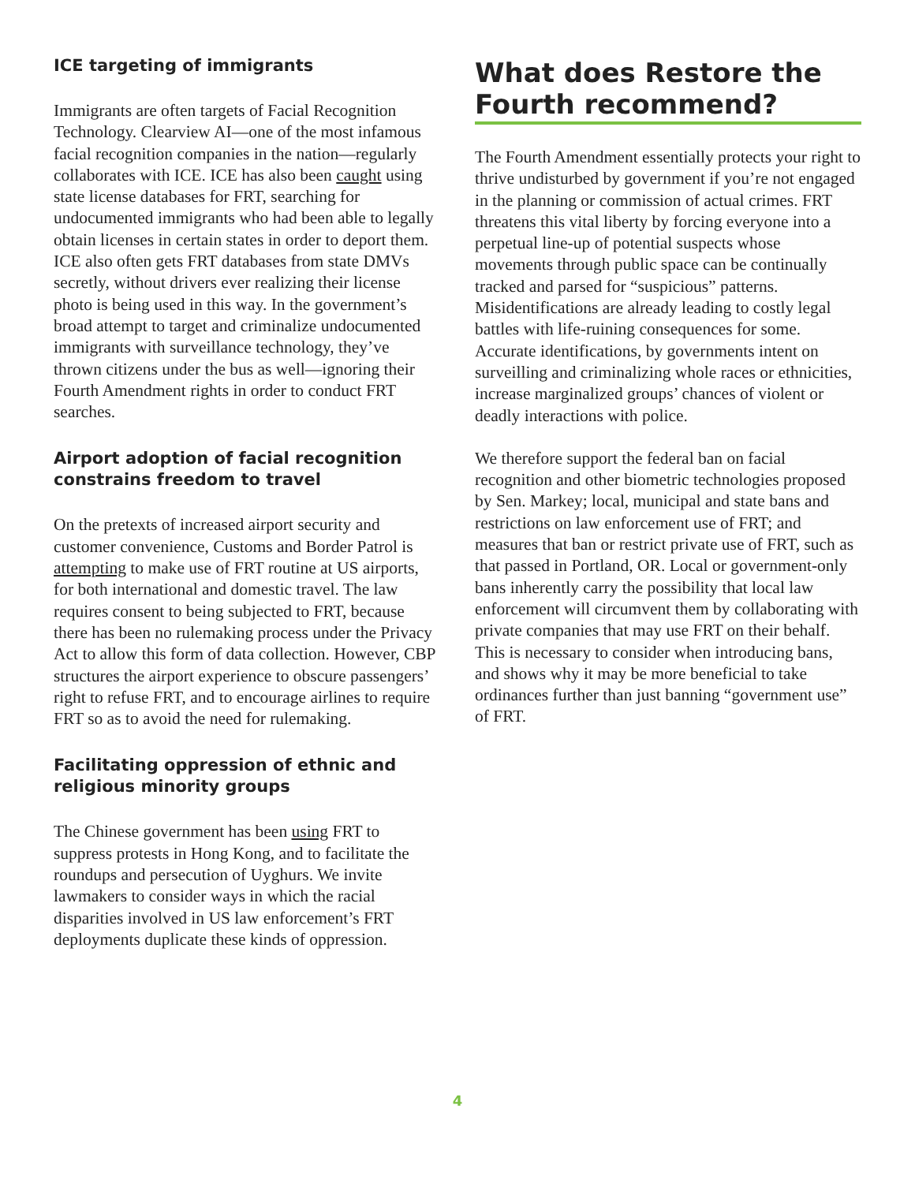ICE targeting of immigrants
Immigrants are often targets of Facial Recognition Technology. Clearview AI—one of the most infamous facial recognition companies in the nation—regularly collaborates with ICE. ICE has also been caught using state license databases for FRT, searching for undocumented immigrants who had been able to legally obtain licenses in certain states in order to deport them. ICE also often gets FRT databases from state DMVs secretly, without drivers ever realizing their license photo is being used in this way. In the government’s broad attempt to target and criminalize undocumented immigrants with surveillance technology, they’ve thrown citizens under the bus as well—ignoring their Fourth Amendment rights in order to conduct FRT searches.
Airport adoption of facial recognition constrains freedom to travel
On the pretexts of increased airport security and customer convenience, Customs and Border Patrol is attempting to make use of FRT routine at US airports, for both international and domestic travel. The law requires consent to being subjected to FRT, because there has been no rulemaking process under the Privacy Act to allow this form of data collection. However, CBP structures the airport experience to obscure passengers’ right to refuse FRT, and to encourage airlines to require FRT so as to avoid the need for rulemaking.
Facilitating oppression of ethnic and religious minority groups
The Chinese government has been using FRT to suppress protests in Hong Kong, and to facilitate the roundups and persecution of Uyghurs. We invite lawmakers to consider ways in which the racial disparities involved in US law enforcement’s FRT deployments duplicate these kinds of oppression.
What does Restore the Fourth recommend?
The Fourth Amendment essentially protects your right to thrive undisturbed by government if you’re not engaged in the planning or commission of actual crimes. FRT threatens this vital liberty by forcing everyone into a perpetual line-up of potential suspects whose movements through public space can be continually tracked and parsed for “suspicious” patterns. Misidentifications are already leading to costly legal battles with life-ruining consequences for some. Accurate identifications, by governments intent on surveilling and criminalizing whole races or ethnicities, increase marginalized groups’ chances of violent or deadly interactions with police.
We therefore support the federal ban on facial recognition and other biometric technologies proposed by Sen. Markey; local, municipal and state bans and restrictions on law enforcement use of FRT; and measures that ban or restrict private use of FRT, such as that passed in Portland, OR. Local or government-only bans inherently carry the possibility that local law enforcement will circumvent them by collaborating with private companies that may use FRT on their behalf. This is necessary to consider when introducing bans, and shows why it may be more beneficial to take ordinances further than just banning “government use” of FRT.
4